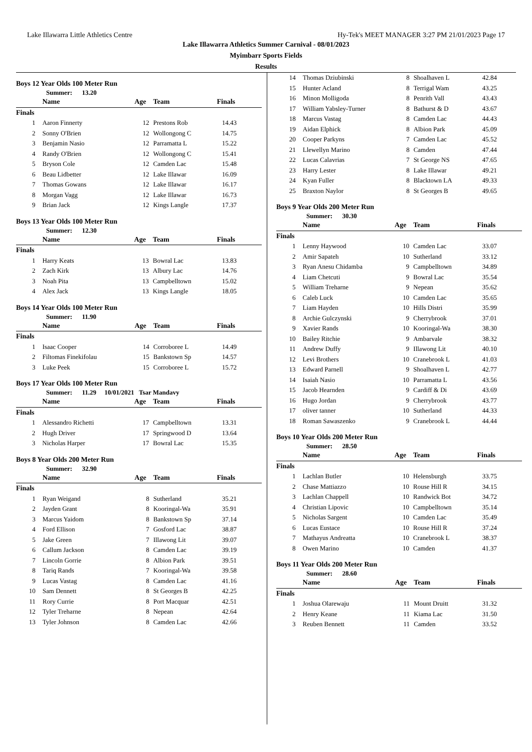Lake Illawarra Little Athletics Centre Hy-Tek's MEET MANAGER 3:27 PM 21/01/2023 Page 17
Lake Illawarra Athletics Summer Carnival - 08/01/2023
Myimbarr Sports Fields
Results
Boys 12 Year Olds 100 Meter Run
Summer: 13.20
| | Name | Age | Team | Finals |
| --- | --- | --- | --- | --- |
| Finals | | | | |
| 1 | Aaron Finnerty | 12 | Prestons Rob | 14.43 |
| 2 | Sonny O'Brien | 12 | Wollongong C | 14.75 |
| 3 | Benjamin Nasio | 12 | Parramatta L | 15.22 |
| 4 | Randy O'Brien | 12 | Wollongong C | 15.41 |
| 5 | Bryson Cole | 12 | Camden Lac | 15.48 |
| 6 | Beau Lidbetter | 12 | Lake Illawar | 16.09 |
| 7 | Thomas Gowans | 12 | Lake Illawar | 16.17 |
| 8 | Morgan Vagg | 12 | Lake Illawar | 16.73 |
| 9 | Brian Jack | 12 | Kings Langle | 17.37 |
Boys 13 Year Olds 100 Meter Run
Summer: 12.30
| | Name | Age | Team | Finals |
| --- | --- | --- | --- | --- |
| Finals | | | | |
| 1 | Harry Keats | 13 | Bowral Lac | 13.83 |
| 2 | Zach Kirk | 13 | Albury Lac | 14.76 |
| 3 | Noah Pita | 13 | Campbelltown | 15.02 |
| 4 | Alex Jack | 13 | Kings Langle | 18.05 |
Boys 14 Year Olds 100 Meter Run
Summer: 11.90
| | Name | Age | Team | Finals |
| --- | --- | --- | --- | --- |
| Finals | | | | |
| 1 | Isaac Cooper | 14 | Corroboree L | 14.49 |
| 2 | Filtomas Finekifolau | 15 | Bankstown Sp | 14.57 |
| 3 | Luke Peek | 15 | Corroboree L | 15.72 |
Boys 17 Year Olds 100 Meter Run
Summer: 11.29 10/01/2021 Tsar Mandavy
| | Name | Age | Team | Finals |
| --- | --- | --- | --- | --- |
| Finals | | | | |
| 1 | Alessandro Richetti | 17 | Campbelltown | 13.31 |
| 2 | Hugh Driver | 17 | Springwood D | 13.64 |
| 3 | Nicholas Harper | 17 | Bowral Lac | 15.35 |
Boys 8 Year Olds 200 Meter Run
Summer: 32.90
| | Name | Age | Team | Finals |
| --- | --- | --- | --- | --- |
| Finals | | | | |
| 1 | Ryan Weigand | 8 | Sutherland | 35.21 |
| 2 | Jayden Grant | 8 | Kooringal-Wa | 35.91 |
| 3 | Marcus Yaidom | 8 | Bankstown Sp | 37.14 |
| 4 | Ford Ellison | 7 | Gosford Lac | 38.87 |
| 5 | Jake Green | 7 | Illawong Lit | 39.07 |
| 6 | Callum Jackson | 8 | Camden Lac | 39.19 |
| 7 | Lincoln Gorrie | 8 | Albion Park | 39.51 |
| 8 | Tariq Rands | 7 | Kooringal-Wa | 39.58 |
| 9 | Lucas Vastag | 8 | Camden Lac | 41.16 |
| 10 | Sam Dennett | 8 | St Georges B | 42.25 |
| 11 | Rory Currie | 8 | Port Macquar | 42.51 |
| 12 | Tyler Treharne | 8 | Nepean | 42.64 |
| 13 | Tyler Johnson | 8 | Camden Lac | 42.66 |
| 14 | Thomas Dziubinski | 8 | Shoalhaven L | 42.84 |
| 15 | Hunter Acland | 8 | Terrigal Wam | 43.25 |
| 16 | Minon Molligoda | 8 | Penrith Vall | 43.43 |
| 17 | William Yabsley-Turner | 8 | Bathurst & D | 43.67 |
| 18 | Marcus Vastag | 8 | Camden Lac | 44.43 |
| 19 | Aidan Elphick | 8 | Albion Park | 45.09 |
| 20 | Cooper Parkyns | 7 | Camden Lac | 45.52 |
| 21 | Llewellyn Marino | 8 | Camden | 47.44 |
| 22 | Lucas Calavrias | 7 | St George NS | 47.65 |
| 23 | Harry Lester | 8 | Lake Illawar | 49.21 |
| 24 | Kyan Fuller | 8 | Blacktown LA | 49.33 |
| 25 | Braxton Naylor | 8 | St Georges B | 49.65 |
Boys 9 Year Olds 200 Meter Run
Summer: 30.30
| | Name | Age | Team | Finals |
| --- | --- | --- | --- | --- |
| Finals | | | | |
| 1 | Lenny Haywood | 10 | Camden Lac | 33.07 |
| 2 | Amir Sapateh | 10 | Sutherland | 33.12 |
| 3 | Ryan Anesu Chidamba | 9 | Campbelltown | 34.89 |
| 4 | Liam Chetcuti | 9 | Bowral Lac | 35.54 |
| 5 | William Treharne | 9 | Nepean | 35.62 |
| 6 | Caleb Luck | 10 | Camden Lac | 35.65 |
| 7 | Liam Hayden | 10 | Hills Distri | 35.99 |
| 8 | Archie Gulczynski | 9 | Cherrybrook | 37.01 |
| 9 | Xavier Rands | 10 | Kooringal-Wa | 38.30 |
| 10 | Bailey Ritchie | 9 | Ambarvale | 38.32 |
| 11 | Andrew Duffy | 9 | Illawong Lit | 40.10 |
| 12 | Levi Brothers | 10 | Cranebrook L | 41.03 |
| 13 | Edward Parnell | 9 | Shoalhaven L | 42.77 |
| 14 | Isaiah Nasio | 10 | Parramatta L | 43.56 |
| 15 | Jacob Hearnden | 9 | Cardiff & Di | 43.69 |
| 16 | Hugo Jordan | 9 | Cherrybrook | 43.77 |
| 17 | oliver tanner | 10 | Sutherland | 44.33 |
| 18 | Roman Sawaszenko | 9 | Cranebrook L | 44.44 |
Boys 10 Year Olds 200 Meter Run
Summer: 28.50
| | Name | Age | Team | Finals |
| --- | --- | --- | --- | --- |
| Finals | | | | |
| 1 | Lachlan Butler | 10 | Helensburgh | 33.75 |
| 2 | Chase Mattiazzo | 10 | Rouse Hill R | 34.15 |
| 3 | Lachlan Chappell | 10 | Randwick Bot | 34.72 |
| 4 | Christian Lipovic | 10 | Campbelltown | 35.14 |
| 5 | Nicholas Sargent | 10 | Camden Lac | 35.49 |
| 6 | Lucas Eustace | 10 | Rouse Hill R | 37.24 |
| 7 | Mathayus Andreatta | 10 | Cranebrook L | 38.37 |
| 8 | Owen Marino | 10 | Camden | 41.37 |
Boys 11 Year Olds 200 Meter Run
Summer: 28.60
| | Name | Age | Team | Finals |
| --- | --- | --- | --- | --- |
| Finals | | | | |
| 1 | Joshua Olarewaju | 11 | Mount Druitt | 31.32 |
| 2 | Henry Keane | 11 | Kiama Lac | 31.50 |
| 3 | Reuben Bennett | 11 | Camden | 33.52 |